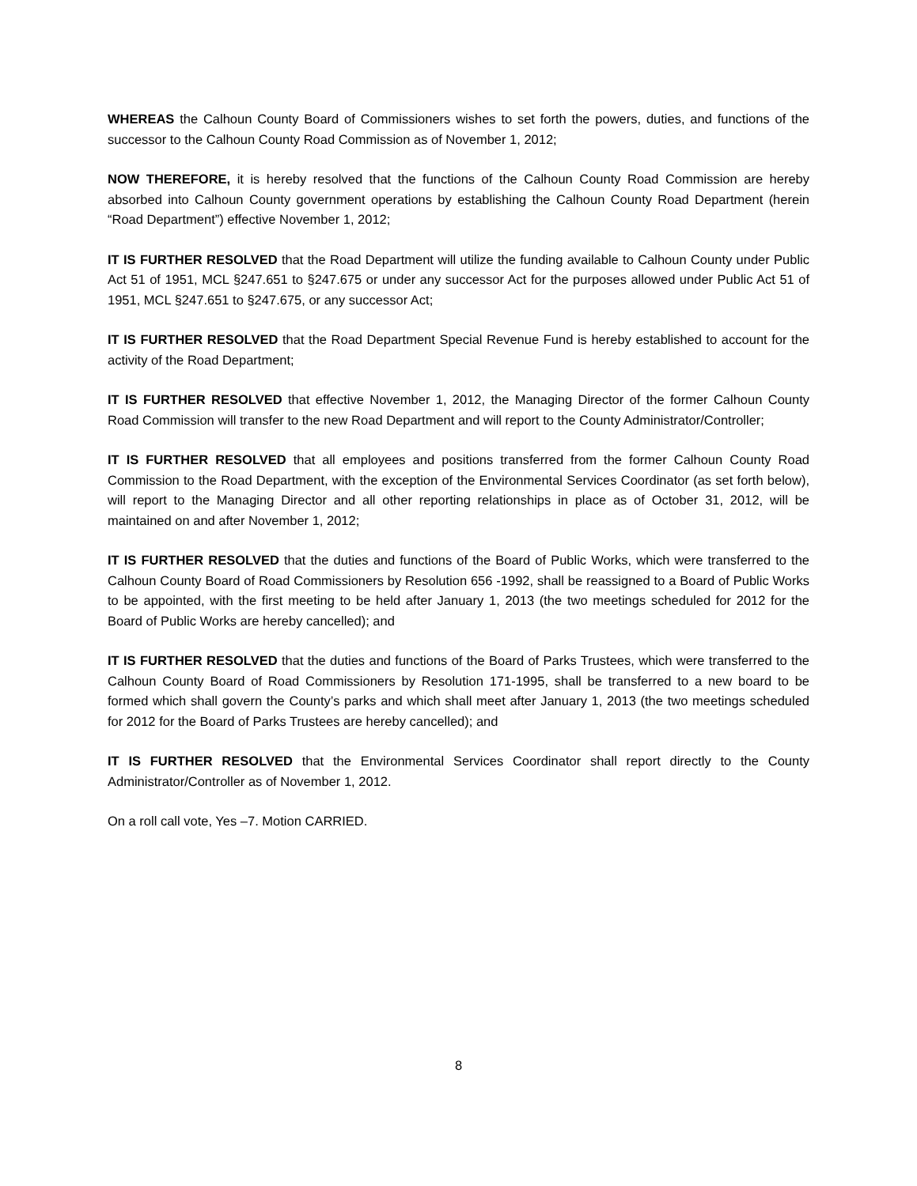WHEREAS the Calhoun County Board of Commissioners wishes to set forth the powers, duties, and functions of the successor to the Calhoun County Road Commission as of November 1, 2012;
NOW THEREFORE, it is hereby resolved that the functions of the Calhoun County Road Commission are hereby absorbed into Calhoun County government operations by establishing the Calhoun County Road Department (herein “Road Department”) effective November 1, 2012;
IT IS FURTHER RESOLVED that the Road Department will utilize the funding available to Calhoun County under Public Act 51 of 1951, MCL §247.651 to §247.675 or under any successor Act for the purposes allowed under Public Act 51 of 1951, MCL §247.651 to §247.675, or any successor Act;
IT IS FURTHER RESOLVED that the Road Department Special Revenue Fund is hereby established to account for the activity of the Road Department;
IT IS FURTHER RESOLVED that effective November 1, 2012, the Managing Director of the former Calhoun County Road Commission will transfer to the new Road Department and will report to the County Administrator/Controller;
IT IS FURTHER RESOLVED that all employees and positions transferred from the former Calhoun County Road Commission to the Road Department, with the exception of the Environmental Services Coordinator (as set forth below), will report to the Managing Director and all other reporting relationships in place as of October 31, 2012, will be maintained on and after November 1, 2012;
IT IS FURTHER RESOLVED that the duties and functions of the Board of Public Works, which were transferred to the Calhoun County Board of Road Commissioners by Resolution 656 -1992, shall be reassigned to a Board of Public Works to be appointed, with the first meeting to be held after January 1, 2013 (the two meetings scheduled for 2012 for the Board of Public Works are hereby cancelled); and
IT IS FURTHER RESOLVED that the duties and functions of the Board of Parks Trustees, which were transferred to the Calhoun County Board of Road Commissioners by Resolution 171-1995, shall be transferred to a new board to be formed which shall govern the County’s parks and which shall meet after January 1, 2013 (the two meetings scheduled for 2012 for the Board of Parks Trustees are hereby cancelled); and
IT IS FURTHER RESOLVED that the Environmental Services Coordinator shall report directly to the County Administrator/Controller as of November 1, 2012.
On a roll call vote, Yes –7. Motion CARRIED.
8